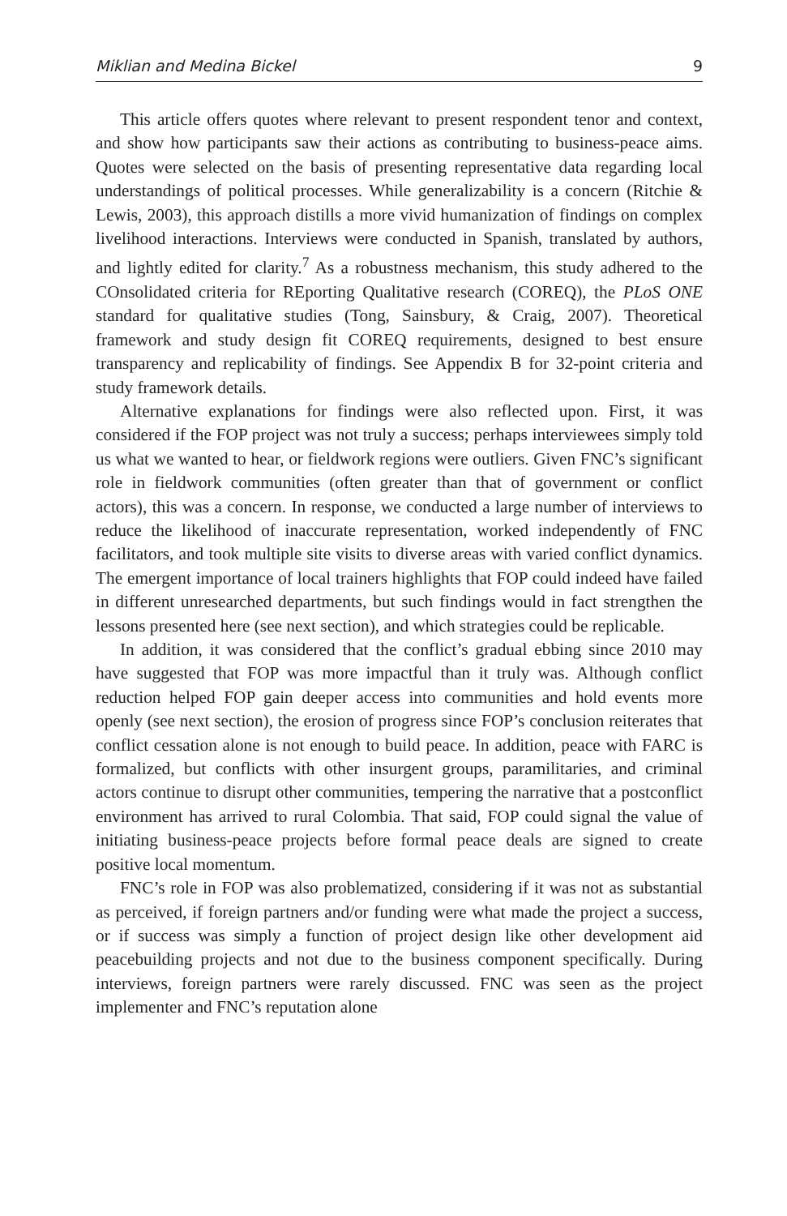Miklian and Medina Bickel 9
This article offers quotes where relevant to present respondent tenor and context, and show how participants saw their actions as contributing to business-peace aims. Quotes were selected on the basis of presenting representative data regarding local understandings of political processes. While generalizability is a concern (Ritchie & Lewis, 2003), this approach distills a more vivid humanization of findings on complex livelihood interactions. Interviews were conducted in Spanish, translated by authors, and lightly edited for clarity.<sup>7</sup> As a robustness mechanism, this study adhered to the COnsolidated criteria for REporting Qualitative research (COREQ), the PLoS ONE standard for qualitative studies (Tong, Sainsbury, & Craig, 2007). Theoretical framework and study design fit COREQ requirements, designed to best ensure transparency and replicability of findings. See Appendix B for 32-point criteria and study framework details.
Alternative explanations for findings were also reflected upon. First, it was considered if the FOP project was not truly a success; perhaps interviewees simply told us what we wanted to hear, or fieldwork regions were outliers. Given FNC’s significant role in fieldwork communities (often greater than that of government or conflict actors), this was a concern. In response, we conducted a large number of interviews to reduce the likelihood of inaccurate representation, worked independently of FNC facilitators, and took multiple site visits to diverse areas with varied conflict dynamics. The emergent importance of local trainers highlights that FOP could indeed have failed in different unresearched departments, but such findings would in fact strengthen the lessons presented here (see next section), and which strategies could be replicable.
In addition, it was considered that the conflict’s gradual ebbing since 2010 may have suggested that FOP was more impactful than it truly was. Although conflict reduction helped FOP gain deeper access into communities and hold events more openly (see next section), the erosion of progress since FOP’s conclusion reiterates that conflict cessation alone is not enough to build peace. In addition, peace with FARC is formalized, but conflicts with other insurgent groups, paramilitaries, and criminal actors continue to disrupt other communities, tempering the narrative that a postconflict environment has arrived to rural Colombia. That said, FOP could signal the value of initiating business-peace projects before formal peace deals are signed to create positive local momentum.
FNC’s role in FOP was also problematized, considering if it was not as substantial as perceived, if foreign partners and/or funding were what made the project a success, or if success was simply a function of project design like other development aid peacebuilding projects and not due to the business component specifically. During interviews, foreign partners were rarely discussed. FNC was seen as the project implementer and FNC’s reputation alone